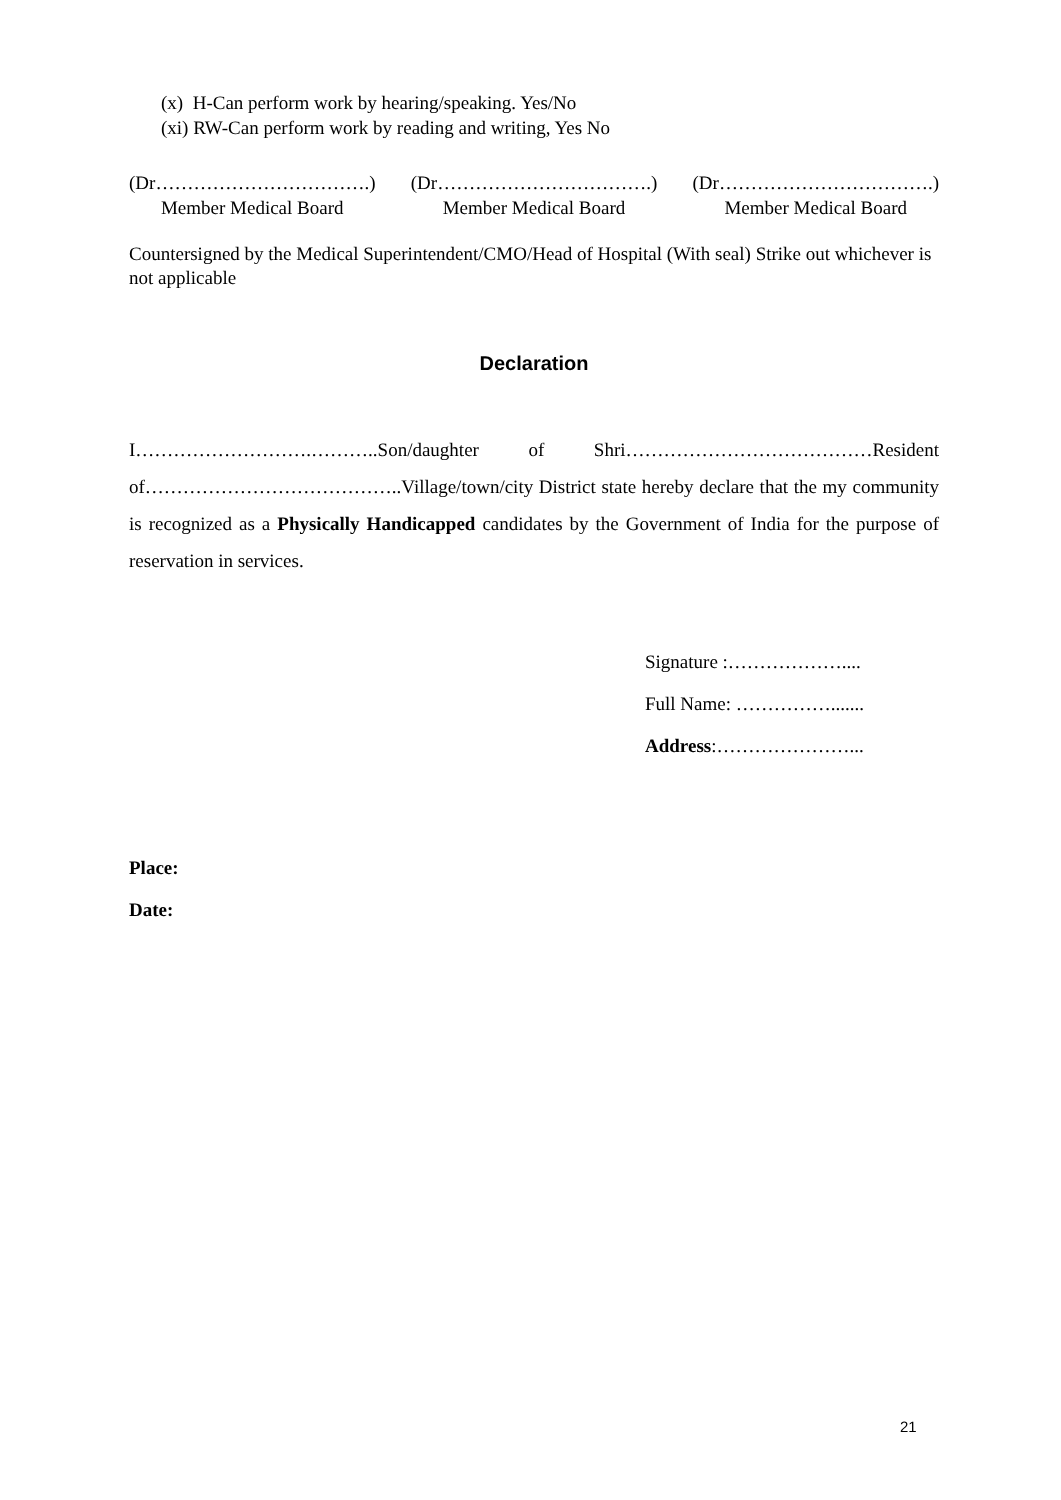(x) H-Can perform work by hearing/speaking. Yes/No
(xi) RW-Can perform work by reading and writing, Yes No
(Dr…………………………….)
Member Medical Board
(Dr…………………………….)
Member Medical Board
(Dr…………………………….)
Member Medical Board
Countersigned by the Medical Superintendent/CMO/Head of Hospital (With seal) Strike out whichever is not applicable
Declaration
I……………………….………..Son/daughter of Shri…………………………………Resident of…………………………………..Village/town/city District state hereby declare that the my community is recognized as a Physically Handicapped candidates by the Government of India for the purpose of reservation in services.
Signature :………………....
Full Name: …………….......
Address:…………………...
Place:
Date:
21